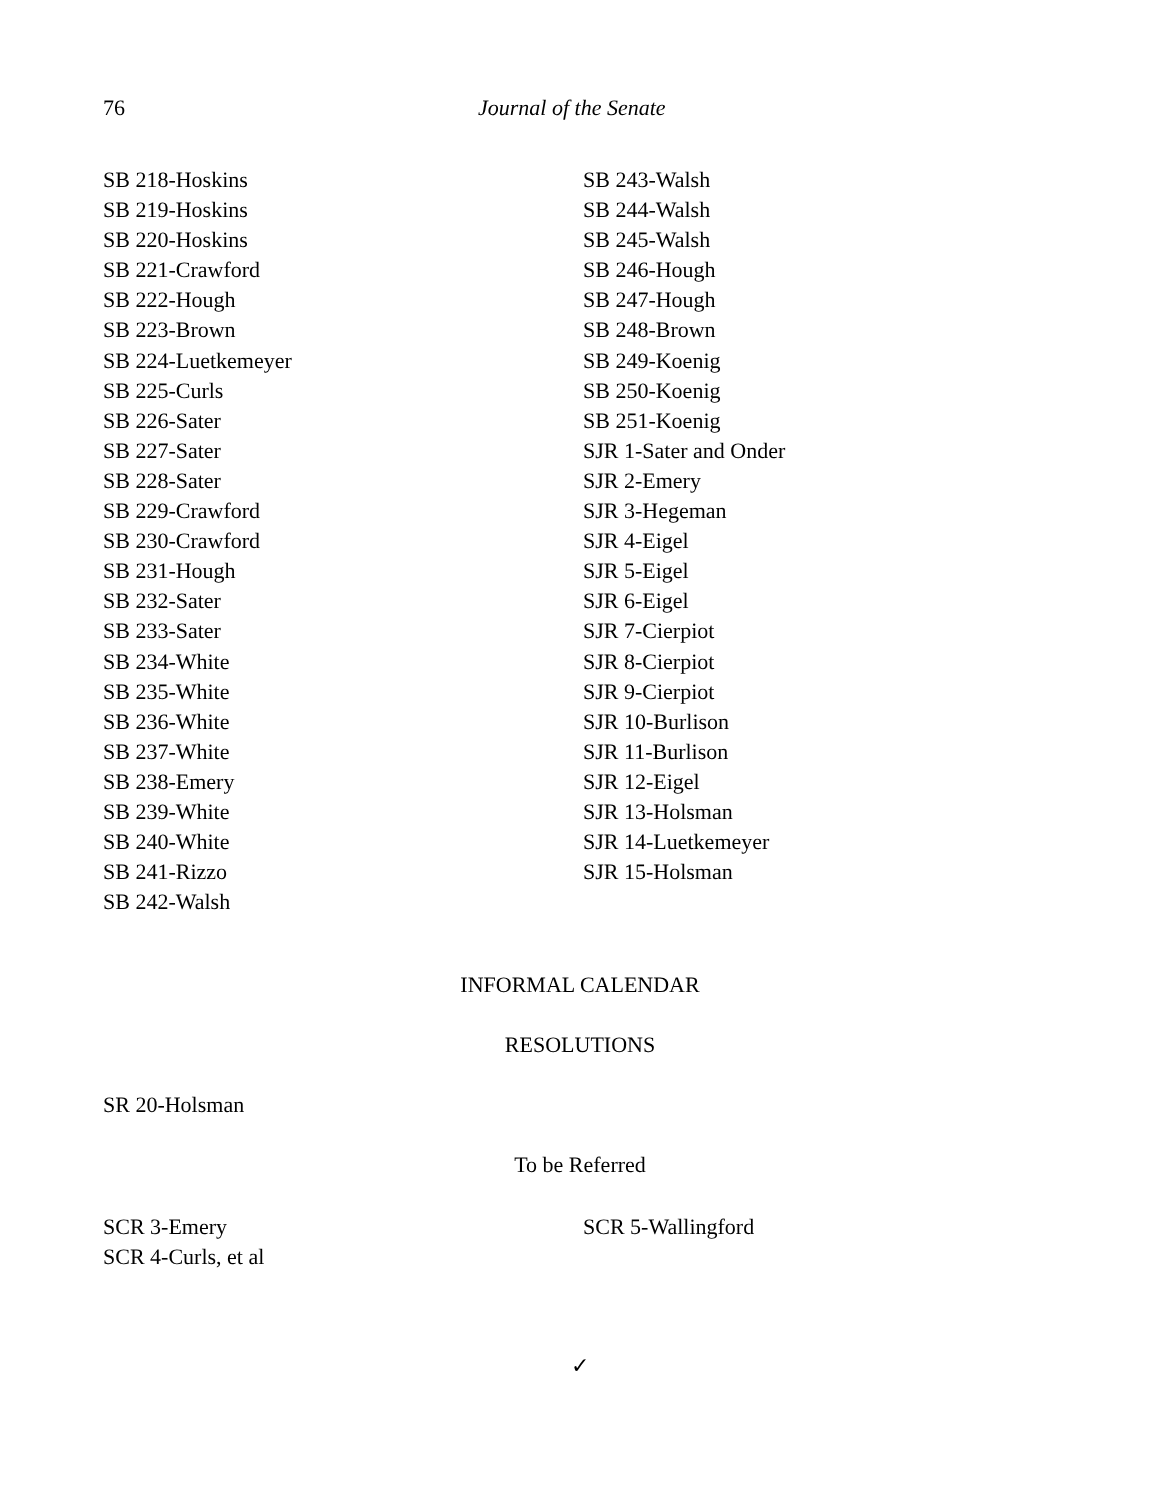76 Journal of the Senate
SB 218-Hoskins
SB 219-Hoskins
SB 220-Hoskins
SB 221-Crawford
SB 222-Hough
SB 223-Brown
SB 224-Luetkemeyer
SB 225-Curls
SB 226-Sater
SB 227-Sater
SB 228-Sater
SB 229-Crawford
SB 230-Crawford
SB 231-Hough
SB 232-Sater
SB 233-Sater
SB 234-White
SB 235-White
SB 236-White
SB 237-White
SB 238-Emery
SB 239-White
SB 240-White
SB 241-Rizzo
SB 242-Walsh
SB 243-Walsh
SB 244-Walsh
SB 245-Walsh
SB 246-Hough
SB 247-Hough
SB 248-Brown
SB 249-Koenig
SB 250-Koenig
SB 251-Koenig
SJR 1-Sater and Onder
SJR 2-Emery
SJR 3-Hegeman
SJR 4-Eigel
SJR 5-Eigel
SJR 6-Eigel
SJR 7-Cierpiot
SJR 8-Cierpiot
SJR 9-Cierpiot
SJR 10-Burlison
SJR 11-Burlison
SJR 12-Eigel
SJR 13-Holsman
SJR 14-Luetkemeyer
SJR 15-Holsman
INFORMAL CALENDAR
RESOLUTIONS
SR 20-Holsman
To be Referred
SCR 3-Emery
SCR 4-Curls, et al
SCR 5-Wallingford
✓